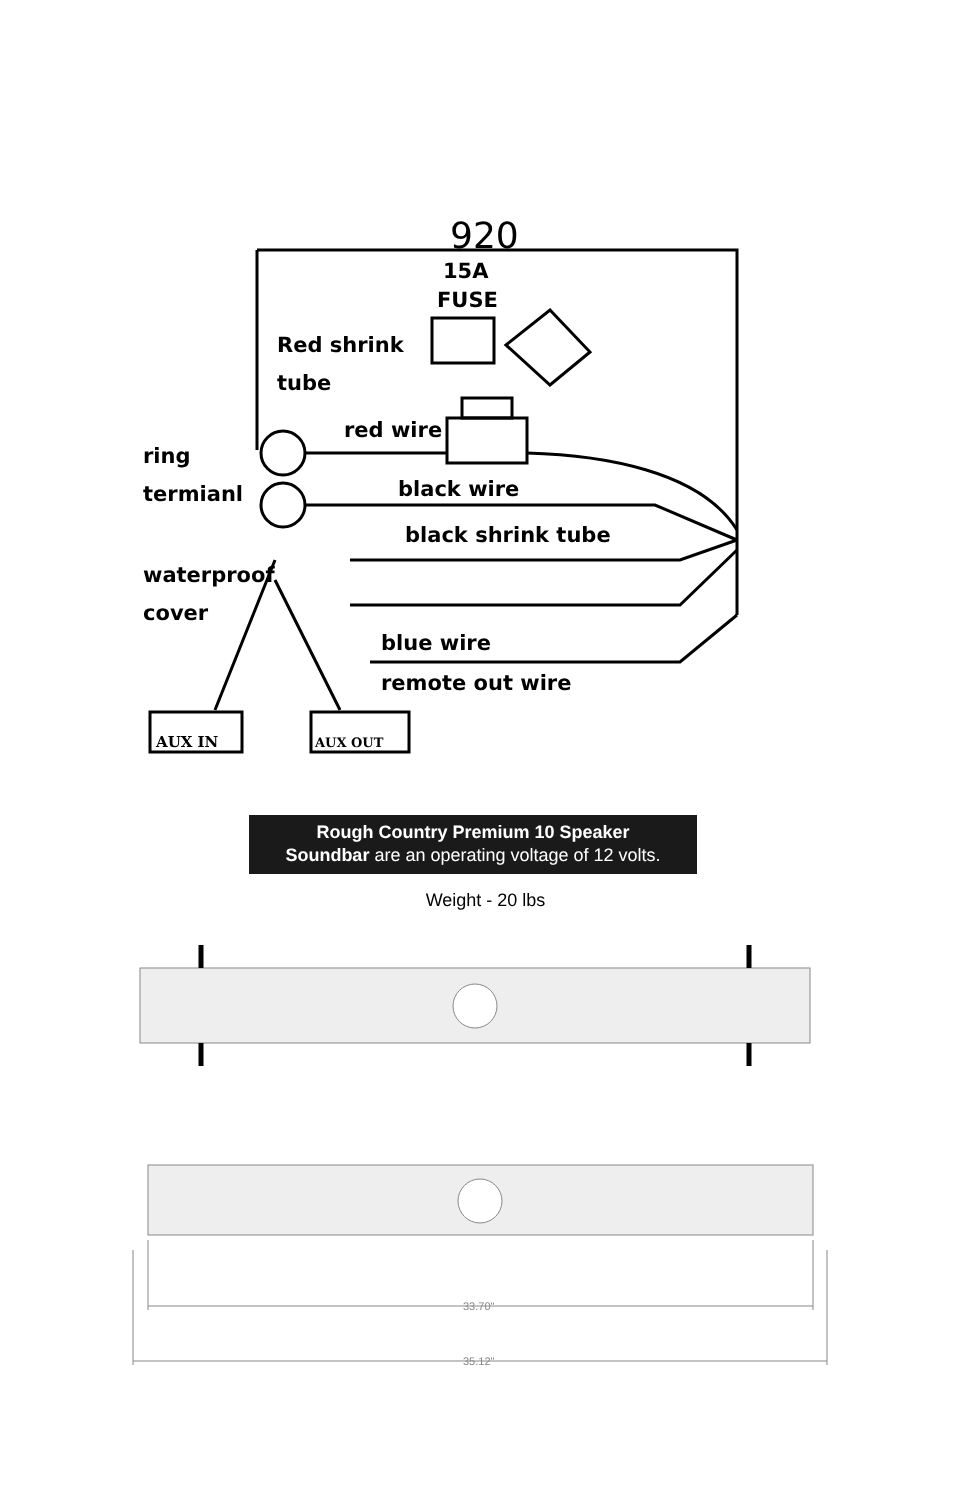920
15A
FUSE
Red shrink
tube
red wire
ring
termianl
black wire
black shrink tube
waterproof
cover
blue wire
remote out wire
AUX IN
AUX OUT
33.70"
35.12"
Rough Country Premium 10 Speaker
Soundbar are an operating voltage of 12 volts.
Weight - 20 lbs